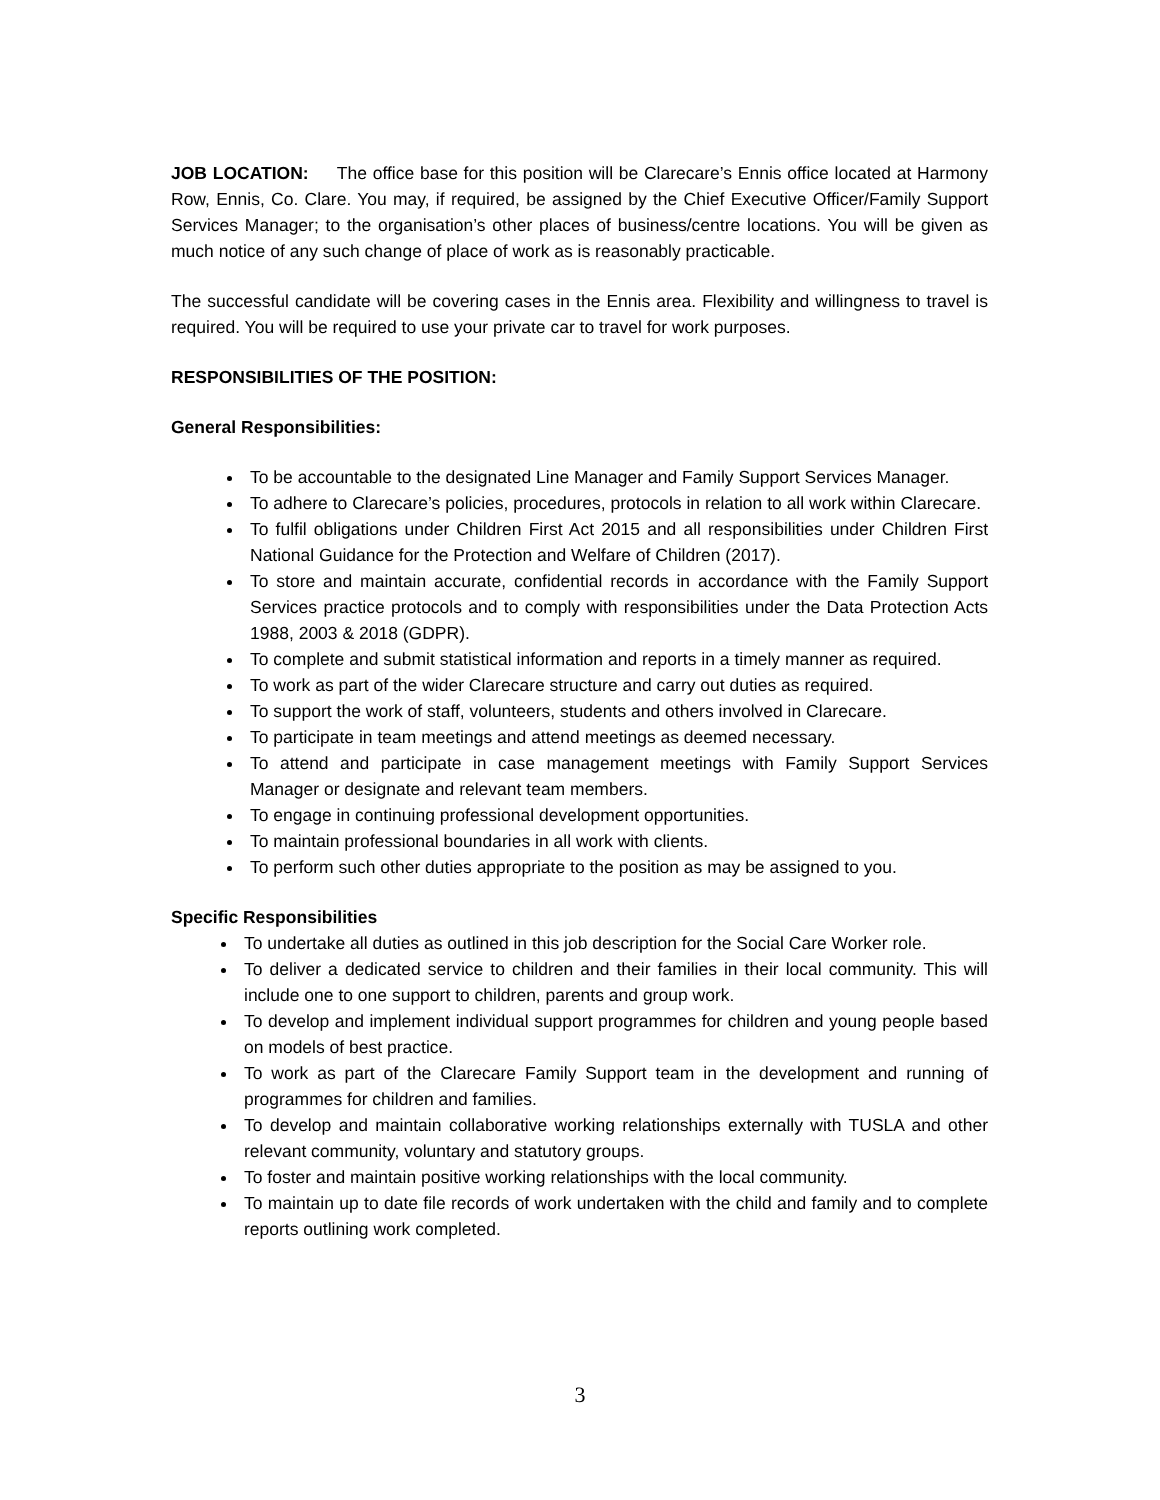JOB LOCATION: The office base for this position will be Clarecare’s Ennis office located at Harmony Row, Ennis, Co. Clare. You may, if required, be assigned by the Chief Executive Officer/Family Support Services Manager; to the organisation’s other places of business/centre locations. You will be given as much notice of any such change of place of work as is reasonably practicable.
The successful candidate will be covering cases in the Ennis area. Flexibility and willingness to travel is required. You will be required to use your private car to travel for work purposes.
RESPONSIBILITIES OF THE POSITION:
General Responsibilities:
To be accountable to the designated Line Manager and Family Support Services Manager.
To adhere to Clarecare’s policies, procedures, protocols in relation to all work within Clarecare.
To fulfil obligations under Children First Act 2015 and all responsibilities under Children First National Guidance for the Protection and Welfare of Children (2017).
To store and maintain accurate, confidential records in accordance with the Family Support Services practice protocols and to comply with responsibilities under the Data Protection Acts 1988, 2003 & 2018 (GDPR).
To complete and submit statistical information and reports in a timely manner as required.
To work as part of the wider Clarecare structure and carry out duties as required.
To support the work of staff, volunteers, students and others involved in Clarecare.
To participate in team meetings and attend meetings as deemed necessary.
To attend and participate in case management meetings with Family Support Services Manager or designate and relevant team members.
To engage in continuing professional development opportunities.
To maintain professional boundaries in all work with clients.
To perform such other duties appropriate to the position as may be assigned to you.
Specific Responsibilities
To undertake all duties as outlined in this job description for the Social Care Worker role.
To deliver a dedicated service to children and their families in their local community. This will include one to one support to children, parents and group work.
To develop and implement individual support programmes for children and young people based on models of best practice.
To work as part of the Clarecare Family Support team in the development and running of programmes for children and families.
To develop and maintain collaborative working relationships externally with TUSLA and other relevant community, voluntary and statutory groups.
To foster and maintain positive working relationships with the local community.
To maintain up to date file records of work undertaken with the child and family and to complete reports outlining work completed.
3